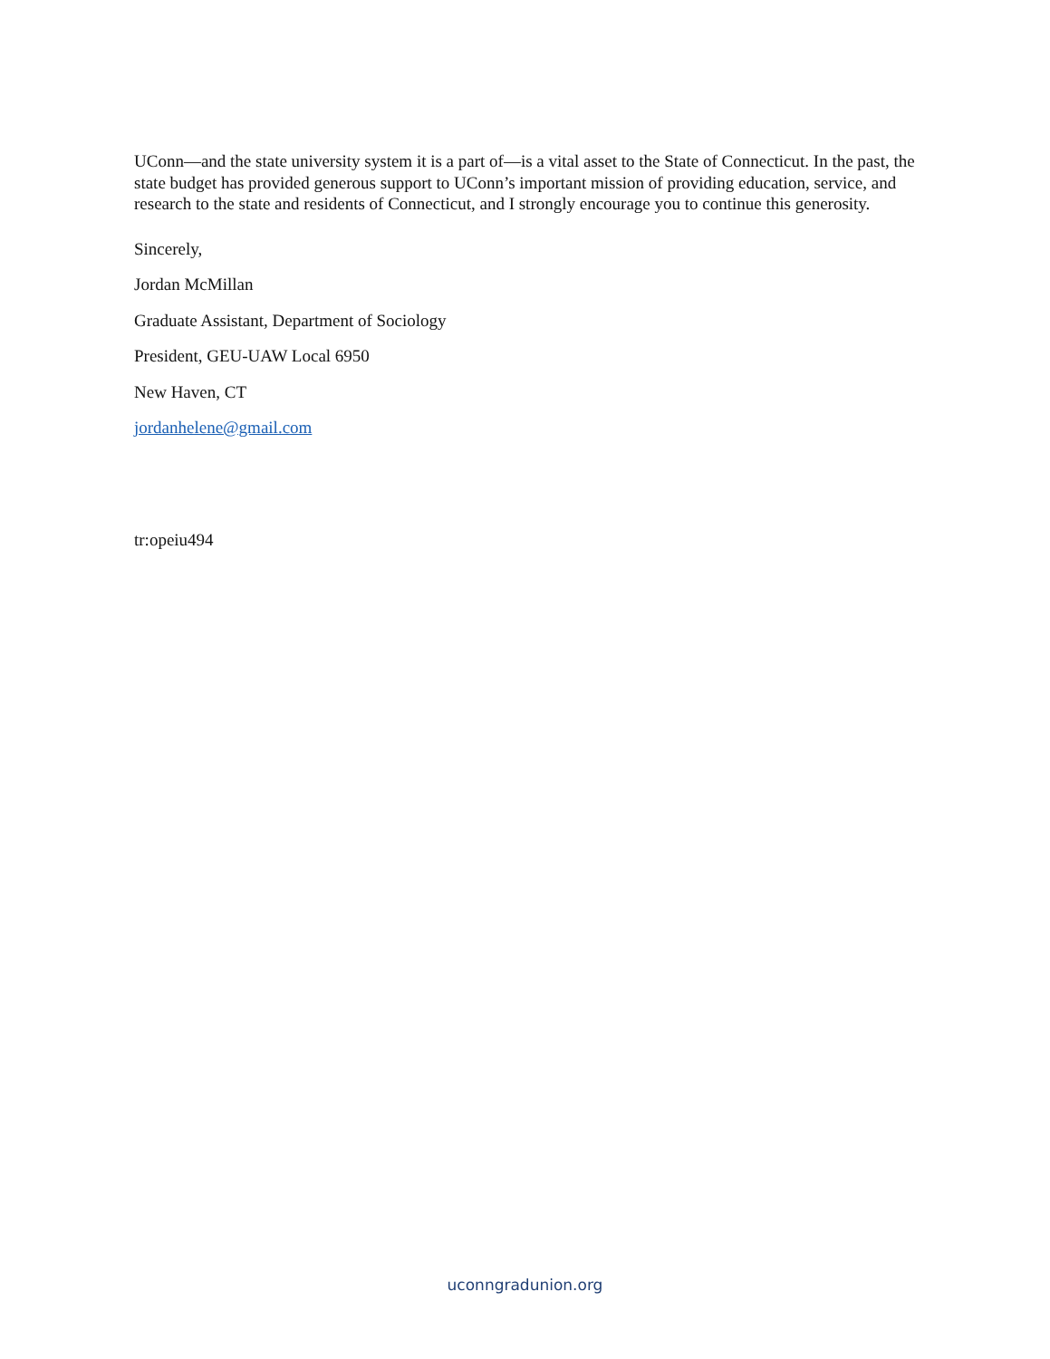UConn—and the state university system it is a part of—is a vital asset to the State of Connecticut. In the past, the state budget has provided generous support to UConn’s important mission of providing education, service, and research to the state and residents of Connecticut, and I strongly encourage you to continue this generosity.
Sincerely,
Jordan McMillan
Graduate Assistant, Department of Sociology
President, GEU-UAW Local 6950
New Haven, CT
jordanhelene@gmail.com
tr:opeiu494
uconngradunion.org